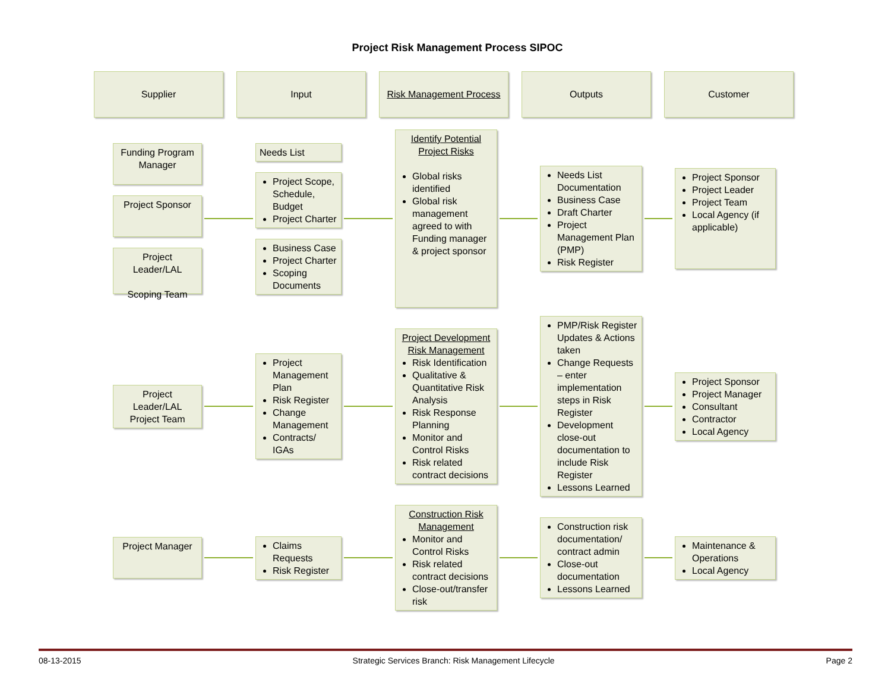Project Risk Management Process SIPOC
Supplier Input Risk Management Process
Outputs Customer
Funding Program Manager
Project Sponsor
Project Leader/LAL
Scoping Team
Needs List
Project Scope, Schedule, Budget
Project Charter
Business Case
Project Charter
Scoping Documents
Identify Potential Project Risks
Global risks identified
Global risk management agreed to with Funding manager & project sponsor
Needs List Documentation
Business Case
Draft Charter
Project Management Plan (PMP)
Risk Register
Project Sponsor
Project Leader
Project Team
Local Agency (if applicable)
Project Leader/LAL Project Team
Project Management Plan
Risk Register
Change Management
Contracts/ IGAs
Project Development Risk Management
Risk Identification
Qualitative & Quantitative Risk Analysis
Risk Response Planning
Monitor and Control Risks
Risk related contract decisions
PMP/Risk Register Updates & Actions taken
Change Requests – enter implementation steps in Risk Register
Development close-out documentation to include Risk Register
Lessons Learned
Project Sponsor
Project Manager
Consultant
Contractor
Local Agency
Project Manager
Claims Requests
Risk Register
Construction Risk Management
Monitor and Control Risks
Risk related contract decisions
Close-out/transfer risk
Construction risk documentation/ contract admin
Close-out documentation
Lessons Learned
Maintenance & Operations
Local Agency
08-13-2015 Strategic Services Branch: Risk Management Lifecycle Page 2